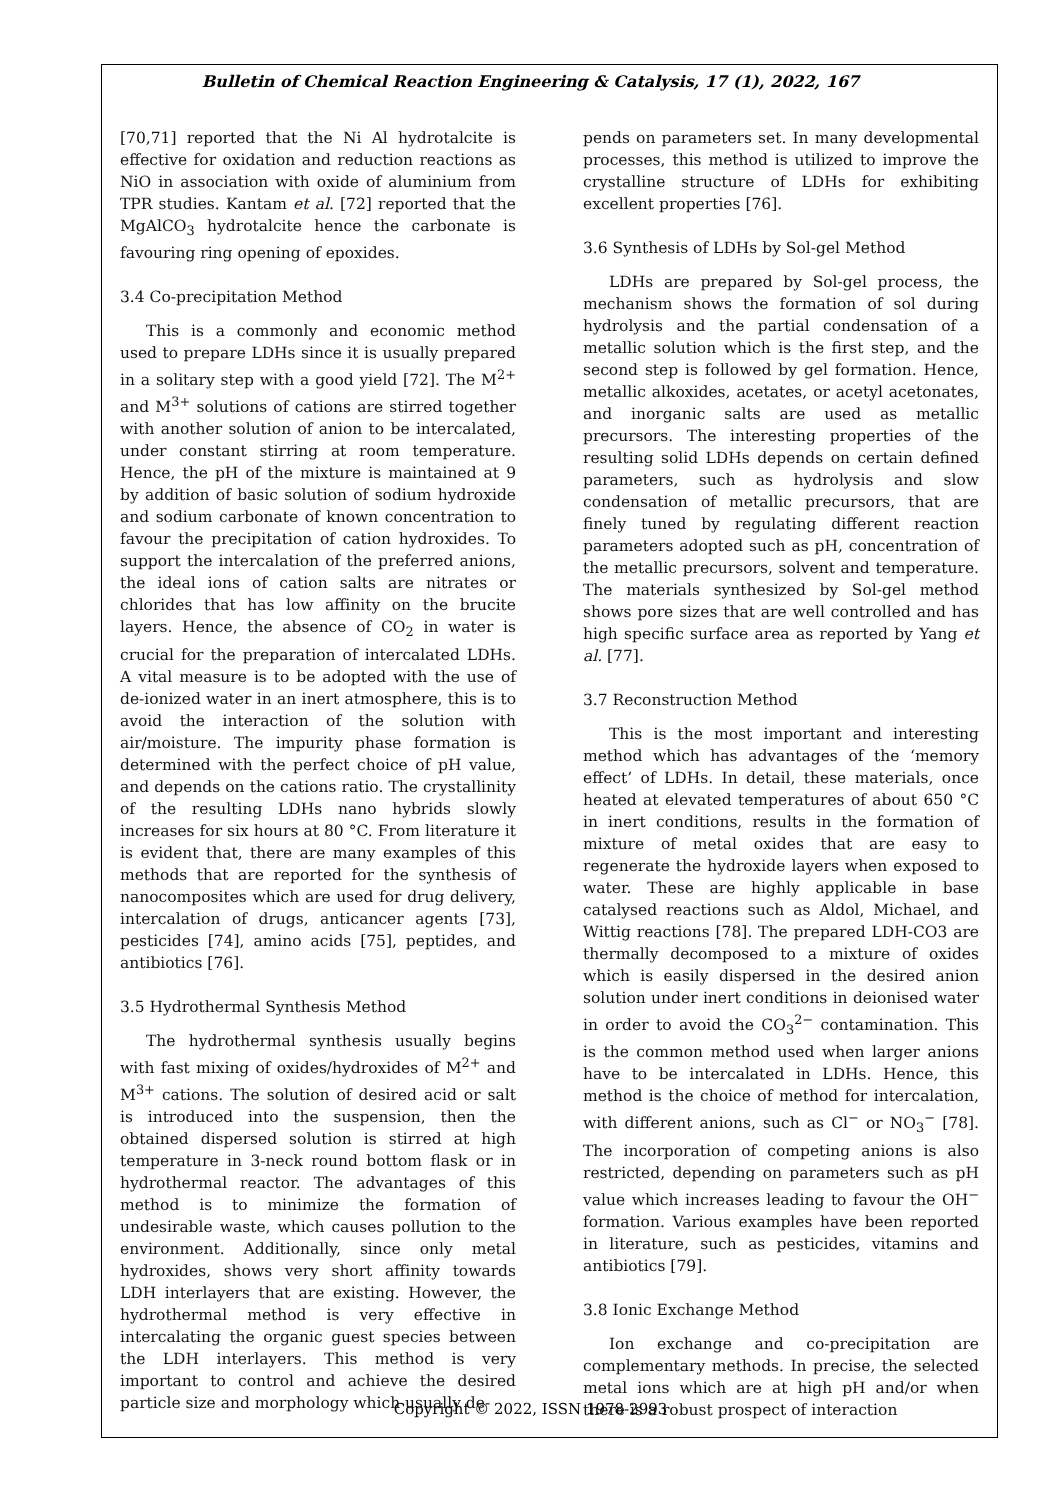Bulletin of Chemical Reaction Engineering & Catalysis, 17 (1), 2022, 167
[70,71] reported that the Ni Al hydrotalcite is effective for oxidation and reduction reactions as NiO in association with oxide of aluminium from TPR studies. Kantam et al. [72] reported that the MgAlCO<sub>3</sub> hydrotalcite hence the carbonate is favouring ring opening of epoxides.
3.4 Co-precipitation Method
This is a commonly and economic method used to prepare LDHs since it is usually prepared in a solitary step with a good yield [72]. The M<sup>2+</sup> and M<sup>3+</sup> solutions of cations are stirred together with another solution of anion to be intercalated, under constant stirring at room temperature. Hence, the pH of the mixture is maintained at 9 by addition of basic solution of sodium hydroxide and sodium carbonate of known concentration to favour the precipitation of cation hydroxides. To support the intercalation of the preferred anions, the ideal ions of cation salts are nitrates or chlorides that has low affinity on the brucite layers. Hence, the absence of CO<sub>2</sub> in water is crucial for the preparation of intercalated LDHs. A vital measure is to be adopted with the use of de-ionized water in an inert atmosphere, this is to avoid the interaction of the solution with air/moisture. The impurity phase formation is determined with the perfect choice of pH value, and depends on the cations ratio. The crystallinity of the resulting LDHs nano hybrids slowly increases for six hours at 80 °C. From literature it is evident that, there are many examples of this methods that are reported for the synthesis of nanocomposites which are used for drug delivery, intercalation of drugs, anticancer agents [73], pesticides [74], amino acids [75], peptides, and antibiotics [76].
3.5 Hydrothermal Synthesis Method
The hydrothermal synthesis usually begins with fast mixing of oxides/hydroxides of M<sup>2+</sup> and M<sup>3+</sup> cations. The solution of desired acid or salt is introduced into the suspension, then the obtained dispersed solution is stirred at high temperature in 3-neck round bottom flask or in hydrothermal reactor. The advantages of this method is to minimize the formation of undesirable waste, which causes pollution to the environment. Additionally, since only metal hydroxides, shows very short affinity towards LDH interlayers that are existing. However, the hydrothermal method is very effective in intercalating the organic guest species between the LDH interlayers. This method is very important to control and achieve the desired particle size and morphology which usually de-
pends on parameters set. In many developmental processes, this method is utilized to improve the crystalline structure of LDHs for exhibiting excellent properties [76].
3.6 Synthesis of LDHs by Sol-gel Method
LDHs are prepared by Sol-gel process, the mechanism shows the formation of sol during hydrolysis and the partial condensation of a metallic solution which is the first step, and the second step is followed by gel formation. Hence, metallic alkoxides, acetates, or acetyl acetonates, and inorganic salts are used as metallic precursors. The interesting properties of the resulting solid LDHs depends on certain defined parameters, such as hydrolysis and slow condensation of metallic precursors, that are finely tuned by regulating different reaction parameters adopted such as pH, concentration of the metallic precursors, solvent and temperature. The materials synthesized by Sol-gel method shows pore sizes that are well controlled and has high specific surface area as reported by Yang et al. [77].
3.7 Reconstruction Method
This is the most important and interesting method which has advantages of the ‘memory effect’ of LDHs. In detail, these materials, once heated at elevated temperatures of about 650 °C in inert conditions, results in the formation of mixture of metal oxides that are easy to regenerate the hydroxide layers when exposed to water. These are highly applicable in base catalysed reactions such as Aldol, Michael, and Wittig reactions [78]. The prepared LDH-CO3 are thermally decomposed to a mixture of oxides which is easily dispersed in the desired anion solution under inert conditions in deionised water in order to avoid the CO<sub>3</sub><sup>2−</sup> contamination. This is the common method used when larger anions have to be intercalated in LDHs. Hence, this method is the choice of method for intercalation, with different anions, such as Cl<sup>−</sup> or NO<sub>3</sub><sup>−</sup> [78]. The incorporation of competing anions is also restricted, depending on parameters such as pH value which increases leading to favour the OH<sup>−</sup> formation. Various examples have been reported in literature, such as pesticides, vitamins and antibiotics [79].
3.8 Ionic Exchange Method
Ion exchange and co-precipitation are complementary methods. In precise, the selected metal ions which are at high pH and/or when there is a robust prospect of interaction
Copyright © 2022, ISSN 1978-2993